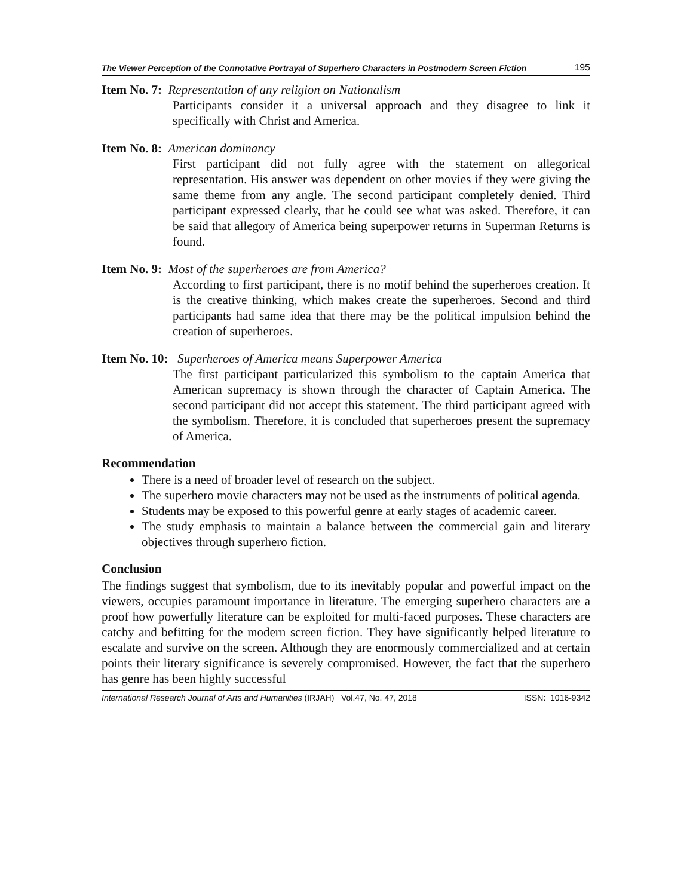The Viewer Perception of the Connotative Portrayal of Superhero Characters in Postmodern Screen Fiction 195
Item No. 7: Representation of any religion on Nationalism
Participants consider it a universal approach and they disagree to link it specifically with Christ and America.
Item No. 8: American dominancy
First participant did not fully agree with the statement on allegorical representation. His answer was dependent on other movies if they were giving the same theme from any angle. The second participant completely denied. Third participant expressed clearly, that he could see what was asked. Therefore, it can be said that allegory of America being superpower returns in Superman Returns is found.
Item No. 9: Most of the superheroes are from America?
According to first participant, there is no motif behind the superheroes creation. It is the creative thinking, which makes create the superheroes. Second and third participants had same idea that there may be the political impulsion behind the creation of superheroes.
Item No. 10: Superheroes of America means Superpower America
The first participant particularized this symbolism to the captain America that American supremacy is shown through the character of Captain America. The second participant did not accept this statement. The third participant agreed with the symbolism. Therefore, it is concluded that superheroes present the supremacy of America.
Recommendation
There is a need of broader level of research on the subject.
The superhero movie characters may not be used as the instruments of political agenda.
Students may be exposed to this powerful genre at early stages of academic career.
The study emphasis to maintain a balance between the commercial gain and literary objectives through superhero fiction.
Conclusion
The findings suggest that symbolism, due to its inevitably popular and powerful impact on the viewers, occupies paramount importance in literature. The emerging superhero characters are a proof how powerfully literature can be exploited for multi-faced purposes. These characters are catchy and befitting for the modern screen fiction. They have significantly helped literature to escalate and survive on the screen. Although they are enormously commercialized and at certain points their literary significance is severely compromised. However, the fact that the superhero has genre has been highly successful
International Research Journal of Arts and Humanities (IRJAH) Vol.47, No. 47, 2018 ISSN: 1016-9342